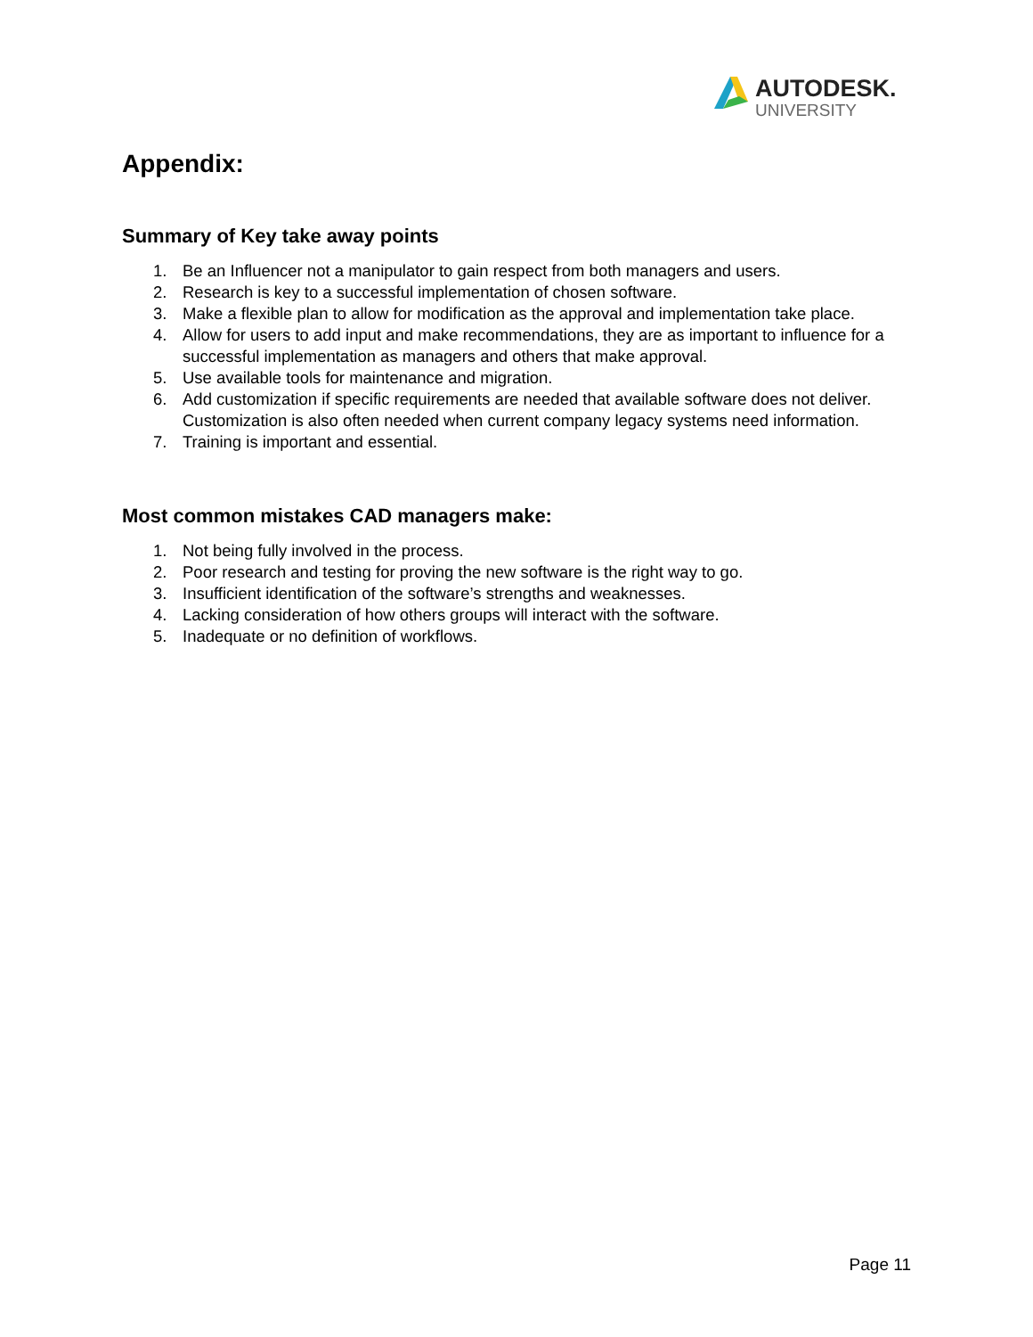AUTODESK.
UNIVERSITY
Appendix:
Summary of Key take away points
1. Be an Influencer not a manipulator to gain respect from both managers and users.
2. Research is key to a successful implementation of chosen software.
3. Make a flexible plan to allow for modification as the approval and implementation take place.
4. Allow for users to add input and make recommendations, they are as important to influence for a successful implementation as managers and others that make approval.
5. Use available tools for maintenance and migration.
6. Add customization if specific requirements are needed that available software does not deliver. Customization is also often needed when current company legacy systems need information.
7. Training is important and essential.
Most common mistakes CAD managers make:
1. Not being fully involved in the process.
2. Poor research and testing for proving the new software is the right way to go.
3. Insufficient identification of the software’s strengths and weaknesses.
4. Lacking consideration of how others groups will interact with the software.
5. Inadequate or no definition of workflows.
Page 11